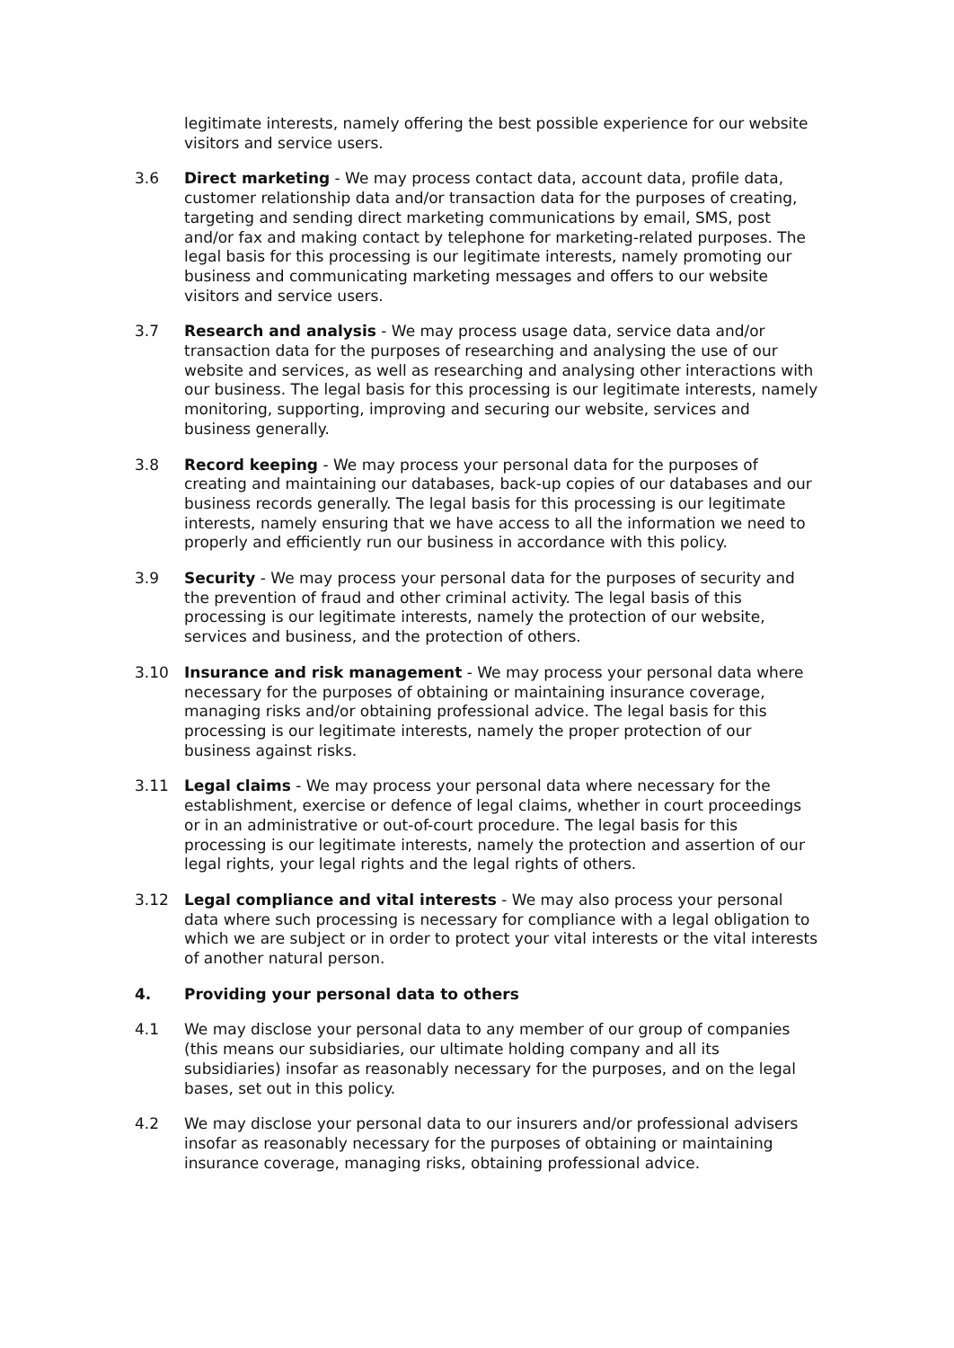legitimate interests, namely offering the best possible experience for our website visitors and service users.
3.6 Direct marketing - We may process contact data, account data, profile data, customer relationship data and/or transaction data for the purposes of creating, targeting and sending direct marketing communications by email, SMS, post and/or fax and making contact by telephone for marketing-related purposes. The legal basis for this processing is our legitimate interests, namely promoting our business and communicating marketing messages and offers to our website visitors and service users.
3.7 Research and analysis - We may process usage data, service data and/or transaction data for the purposes of researching and analysing the use of our website and services, as well as researching and analysing other interactions with our business. The legal basis for this processing is our legitimate interests, namely monitoring, supporting, improving and securing our website, services and business generally.
3.8 Record keeping - We may process your personal data for the purposes of creating and maintaining our databases, back-up copies of our databases and our business records generally. The legal basis for this processing is our legitimate interests, namely ensuring that we have access to all the information we need to properly and efficiently run our business in accordance with this policy.
3.9 Security - We may process your personal data for the purposes of security and the prevention of fraud and other criminal activity. The legal basis of this processing is our legitimate interests, namely the protection of our website, services and business, and the protection of others.
3.10 Insurance and risk management - We may process your personal data where necessary for the purposes of obtaining or maintaining insurance coverage, managing risks and/or obtaining professional advice. The legal basis for this processing is our legitimate interests, namely the proper protection of our business against risks.
3.11 Legal claims - We may process your personal data where necessary for the establishment, exercise or defence of legal claims, whether in court proceedings or in an administrative or out-of-court procedure. The legal basis for this processing is our legitimate interests, namely the protection and assertion of our legal rights, your legal rights and the legal rights of others.
3.12 Legal compliance and vital interests - We may also process your personal data where such processing is necessary for compliance with a legal obligation to which we are subject or in order to protect your vital interests or the vital interests of another natural person.
4. Providing your personal data to others
4.1 We may disclose your personal data to any member of our group of companies (this means our subsidiaries, our ultimate holding company and all its subsidiaries) insofar as reasonably necessary for the purposes, and on the legal bases, set out in this policy.
4.2 We may disclose your personal data to our insurers and/or professional advisers insofar as reasonably necessary for the purposes of obtaining or maintaining insurance coverage, managing risks, obtaining professional advice.